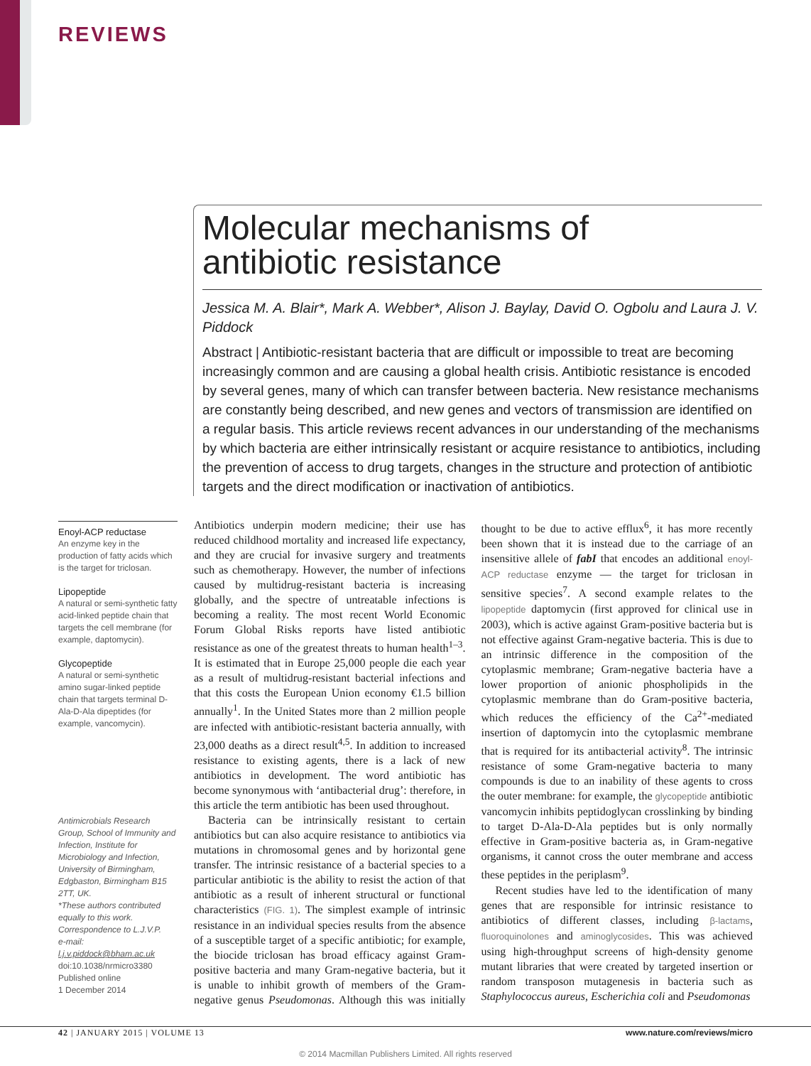REVIEWS
Molecular mechanisms of
antibiotic resistance
Jessica M. A. Blair*, Mark A. Webber*, Alison J. Baylay, David O. Ogbolu and Laura J. V. Piddock
Abstract | Antibiotic-resistant bacteria that are difficult or impossible to treat are becoming increasingly common and are causing a global health crisis. Antibiotic resistance is encoded by several genes, many of which can transfer between bacteria. New resistance mechanisms are constantly being described, and new genes and vectors of transmission are identified on a regular basis. This article reviews recent advances in our understanding of the mechanisms by which bacteria are either intrinsically resistant or acquire resistance to antibiotics, including the prevention of access to drug targets, changes in the structure and protection of antibiotic targets and the direct modification or inactivation of antibiotics.
Enoyl-ACP reductase
An enzyme key in the production of fatty acids which is the target for triclosan.
Lipopeptide
A natural or semi-synthetic fatty acid-linked peptide chain that targets the cell membrane (for example, daptomycin).
Glycopeptide
A natural or semi-synthetic amino sugar-linked peptide chain that targets terminal D-Ala-D-Ala dipeptides (for example, vancomycin).
Antimicrobials Research Group, School of Immunity and Infection, Institute for Microbiology and Infection, University of Birmingham, Edgbaston, Birmingham B15 2TT, UK.
*These authors contributed equally to this work.
Correspondence to L.J.V.P.
e-mail:
l.j.v.piddock@bham.ac.uk
doi:10.1038/nrmicro3380
Published online
1 December 2014
Antibiotics underpin modern medicine; their use has reduced childhood mortality and increased life expectancy, and they are crucial for invasive surgery and treatments such as chemotherapy. However, the number of infections caused by multidrug-resistant bacteria is increasing globally, and the spectre of untreatable infections is becoming a reality. The most recent World Economic Forum Global Risks reports have listed antibiotic resistance as one of the greatest threats to human health<sup>1–3</sup>. It is estimated that in Europe 25,000 people die each year as a result of multidrug-resistant bacterial infections and that this costs the European Union economy €1.5 billion annually<sup>1</sup>. In the United States more than 2 million people are infected with antibiotic-resistant bacteria annually, with 23,000 deaths as a direct result<sup>4,5</sup>. In addition to increased resistance to existing agents, there is a lack of new antibiotics in development. The word antibiotic has become synonymous with ‘antibacterial drug’: therefore, in this article the term antibiotic has been used throughout.
Bacteria can be intrinsically resistant to certain antibiotics but can also acquire resistance to antibiotics via mutations in chromosomal genes and by horizontal gene transfer. The intrinsic resistance of a bacterial species to a particular antibiotic is the ability to resist the action of that antibiotic as a result of inherent structural or functional characteristics (FIG. 1). The simplest example of intrinsic resistance in an individual species results from the absence of a susceptible target of a specific antibiotic; for example, the biocide triclosan has broad efficacy against Gram-positive bacteria and many Gram-negative bacteria, but it is unable to inhibit growth of members of the Gram-negative genus Pseudomonas. Although this was initially thought to be due to active efflux<sup>6</sup>, it has more recently been shown that it is instead due to the carriage of an insensitive allele of fabI that encodes an additional enoyl-ACP reductase enzyme — the target for triclosan in sensitive species<sup>7</sup>. A second example relates to the lipopeptide daptomycin (first approved for clinical use in 2003), which is active against Gram-positive bacteria but is not effective against Gram-negative bacteria. This is due to an intrinsic difference in the composition of the cytoplasmic membrane; Gram-negative bacteria have a lower proportion of anionic phospholipids in the cytoplasmic membrane than do Gram-positive bacteria, which reduces the efficiency of the Ca<sup>2+</sup>-mediated insertion of daptomycin into the cytoplasmic membrane that is required for its antibacterial activity<sup>8</sup>. The intrinsic resistance of some Gram-negative bacteria to many compounds is due to an inability of these agents to cross the outer membrane: for example, the glycopeptide antibiotic vancomycin inhibits peptidoglycan crosslinking by binding to target D-Ala-D-Ala peptides but is only normally effective in Gram-positive bacteria as, in Gram-negative organisms, it cannot cross the outer membrane and access these peptides in the periplasm<sup>9</sup>.
Recent studies have led to the identification of many genes that are responsible for intrinsic resistance to antibiotics of different classes, including β-lactams, fluoroquinolones and aminoglycosides. This was achieved using high-throughput screens of high-density genome mutant libraries that were created by targeted insertion or random transposon mutagenesis in bacteria such as Staphylococcus aureus, Escherichia coli and Pseudomonas
42 | JANUARY 2015 | VOLUME 13 www.nature.com/reviews/micro
© 2014 Macmillan Publishers Limited. All rights reserved